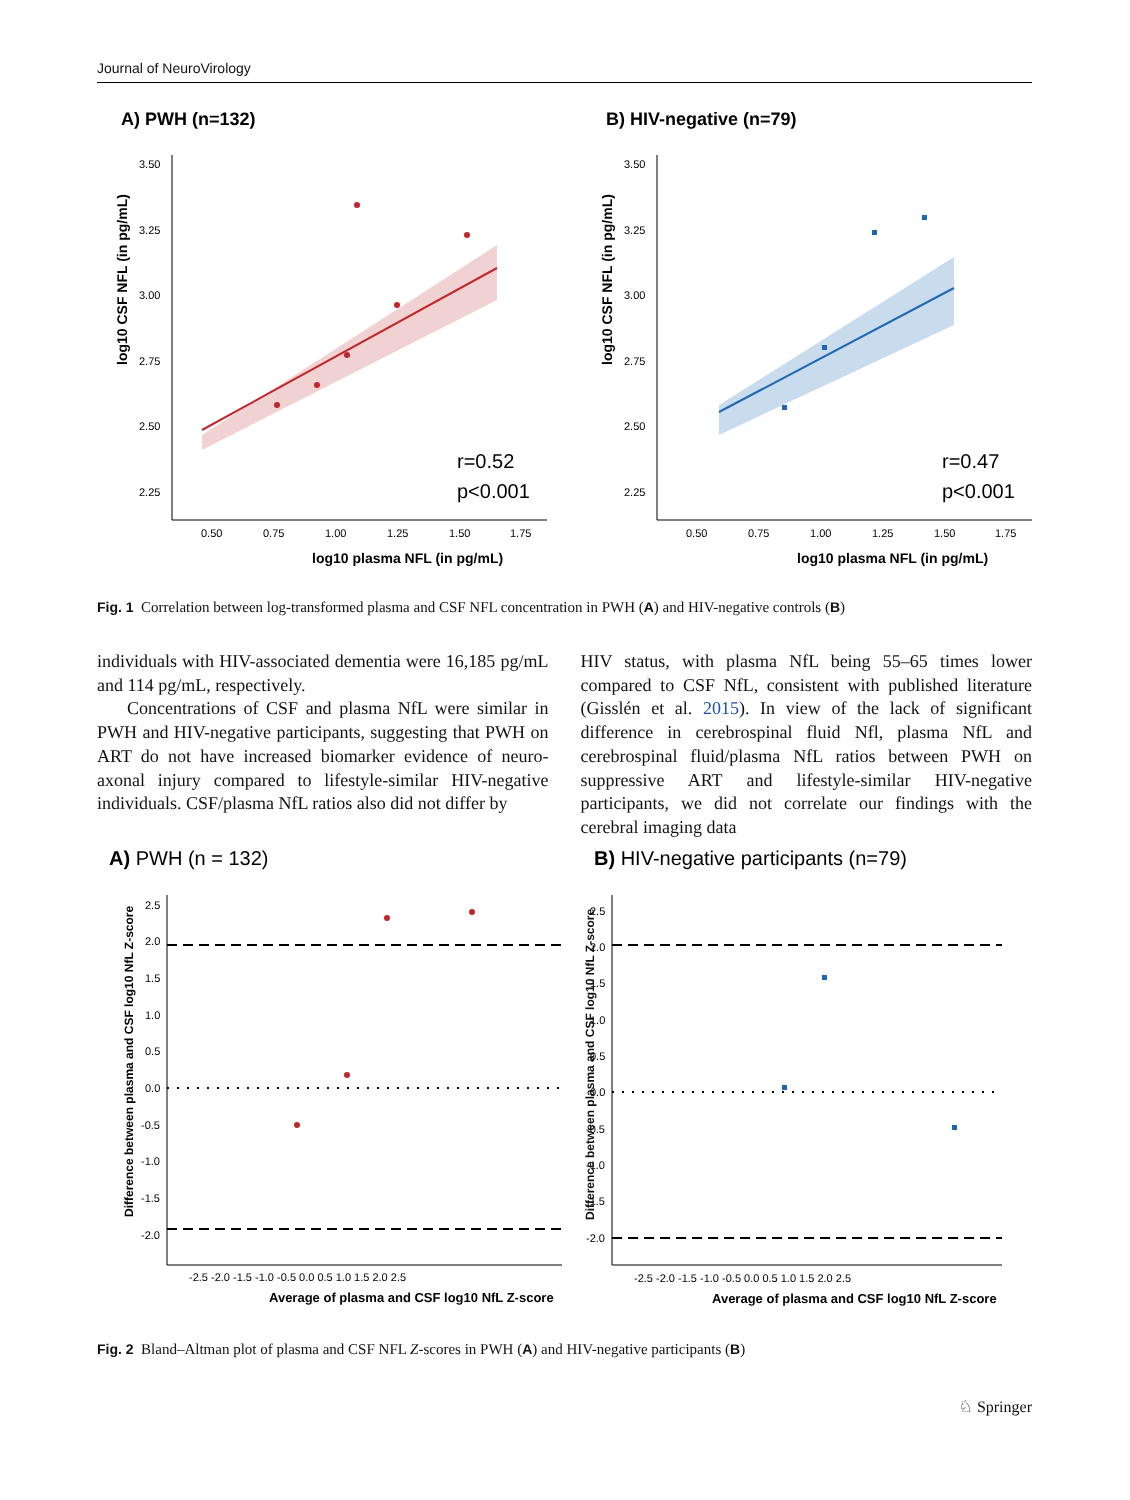Journal of NeuroVirology
A) PWH (n=132)
3.50
3.25
3.00
2.75
2.50
2.25
0.50
0.75
1.00
1.25
1.50
1.75
log10 plasma NFL (in pg/mL)
log10 CSF NFL (in pg/mL)
r=0.52
p<0.001
B) HIV-negative (n=79)
3.50
3.25
3.00
2.75
2.50
2.25
0.50
0.75
1.00
1.25
1.50
1.75
log10 plasma NFL (in pg/mL)
log10 CSF NFL (in pg/mL)
r=0.47
p<0.001
Fig. 1 Correlation between log-transformed plasma and CSF NFL concentration in PWH (A) and HIV-negative controls (B)
individuals with HIV-associated dementia were 16,185 pg/mL and 114 pg/mL, respectively.
Concentrations of CSF and plasma NfL were similar in PWH and HIV-negative participants, suggesting that PWH on ART do not have increased biomarker evidence of neuro-axonal injury compared to lifestyle-similar HIV-negative individuals. CSF/plasma NfL ratios also did not differ by
HIV status, with plasma NfL being 55–65 times lower compared to CSF NfL, consistent with published literature (Gisslén et al. 2015). In view of the lack of significant difference in cerebrospinal fluid Nfl, plasma NfL and cerebrospinal fluid/plasma NfL ratios between PWH on suppressive ART and lifestyle-similar HIV-negative participants, we did not correlate our findings with the cerebral imaging data
A) PWH (n = 132)
2.5
2.0
1.5
1.0
0.5
0.0
-0.5
-1.0
-1.5
-2.0
-2.5 -2.0 -1.5 -1.0 -0.5 0.0 0.5 1.0 1.5 2.0 2.5
Average of plasma and CSF log10 NfL Z-score
Difference between plasma and CSF log10 NfL Z-score
B) HIV-negative participants (n=79)
2.5
2.0
1.5
1.0
0.5
0.0
-0.5
-1.0
-1.5
-2.0
-2.5 -2.0 -1.5 -1.0 -0.5 0.0 0.5 1.0 1.5 2.0 2.5
Average of plasma and CSF log10 NfL Z-score
Difference between plasma and CSF log10 NfL Z-score
Fig. 2 Bland–Altman plot of plasma and CSF NFL Z-scores in PWH (A) and HIV-negative participants (B)
♘ Springer